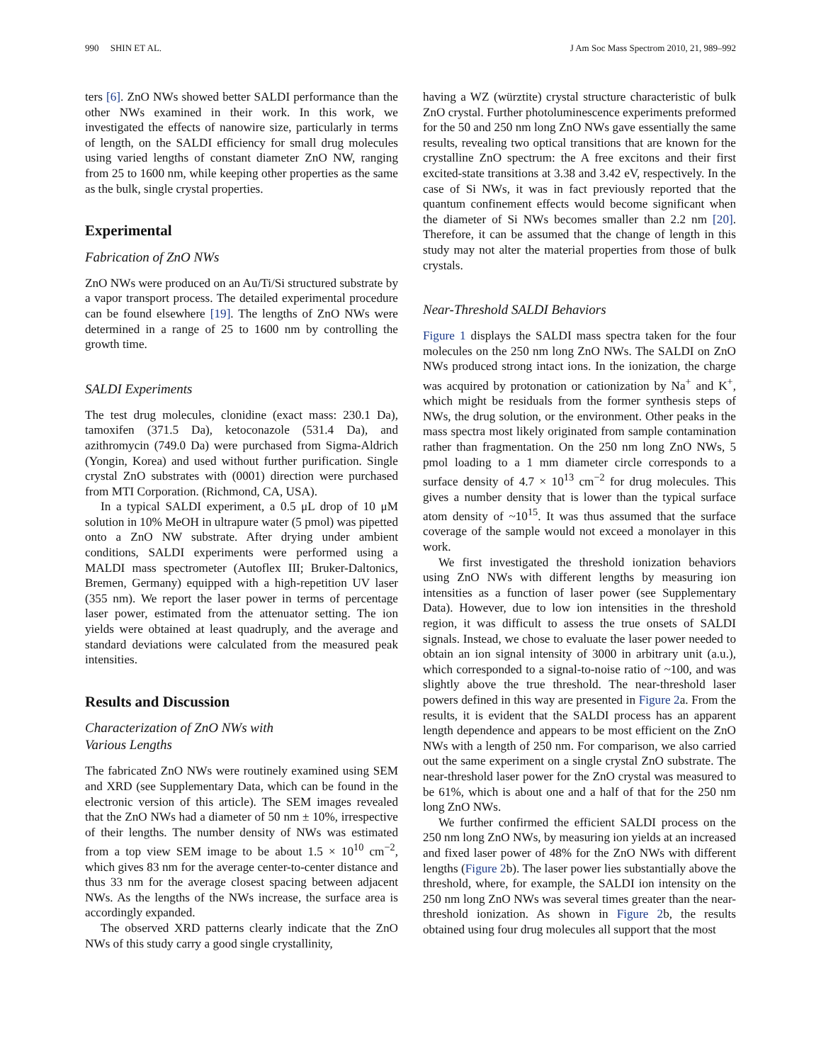990 SHIN ET AL. J Am Soc Mass Spectrom 2010, 21, 989–992
ters [6]. ZnO NWs showed better SALDI performance than the other NWs examined in their work. In this work, we investigated the effects of nanowire size, particularly in terms of length, on the SALDI efficiency for small drug molecules using varied lengths of constant diameter ZnO NW, ranging from 25 to 1600 nm, while keeping other properties as the same as the bulk, single crystal properties.
Experimental
Fabrication of ZnO NWs
ZnO NWs were produced on an Au/Ti/Si structured substrate by a vapor transport process. The detailed experimental procedure can be found elsewhere [19]. The lengths of ZnO NWs were determined in a range of 25 to 1600 nm by controlling the growth time.
SALDI Experiments
The test drug molecules, clonidine (exact mass: 230.1 Da), tamoxifen (371.5 Da), ketoconazole (531.4 Da), and azithromycin (749.0 Da) were purchased from Sigma-Aldrich (Yongin, Korea) and used without further purification. Single crystal ZnO substrates with (0001) direction were purchased from MTI Corporation. (Richmond, CA, USA).
In a typical SALDI experiment, a 0.5 μL drop of 10 μM solution in 10% MeOH in ultrapure water (5 pmol) was pipetted onto a ZnO NW substrate. After drying under ambient conditions, SALDI experiments were performed using a MALDI mass spectrometer (Autoflex III; Bruker-Daltonics, Bremen, Germany) equipped with a high-repetition UV laser (355 nm). We report the laser power in terms of percentage laser power, estimated from the attenuator setting. The ion yields were obtained at least quadruply, and the average and standard deviations were calculated from the measured peak intensities.
Results and Discussion
Characterization of ZnO NWs with
Various Lengths
The fabricated ZnO NWs were routinely examined using SEM and XRD (see Supplementary Data, which can be found in the electronic version of this article). The SEM images revealed that the ZnO NWs had a diameter of 50 nm ± 10%, irrespective of their lengths. The number density of NWs was estimated from a top view SEM image to be about 1.5 × 10<sup>10</sup> cm<sup>−2</sup>, which gives 83 nm for the average center-to-center distance and thus 33 nm for the average closest spacing between adjacent NWs. As the lengths of the NWs increase, the surface area is accordingly expanded.
The observed XRD patterns clearly indicate that the ZnO NWs of this study carry a good single crystallinity,
having a WZ (würztite) crystal structure characteristic of bulk ZnO crystal. Further photoluminescence experiments preformed for the 50 and 250 nm long ZnO NWs gave essentially the same results, revealing two optical transitions that are known for the crystalline ZnO spectrum: the A free excitons and their first excited-state transitions at 3.38 and 3.42 eV, respectively. In the case of Si NWs, it was in fact previously reported that the quantum confinement effects would become significant when the diameter of Si NWs becomes smaller than 2.2 nm [20]. Therefore, it can be assumed that the change of length in this study may not alter the material properties from those of bulk crystals.
Near-Threshold SALDI Behaviors
Figure 1 displays the SALDI mass spectra taken for the four molecules on the 250 nm long ZnO NWs. The SALDI on ZnO NWs produced strong intact ions. In the ionization, the charge was acquired by protonation or cationization by Na<sup>+</sup> and K<sup>+</sup>, which might be residuals from the former synthesis steps of NWs, the drug solution, or the environment. Other peaks in the mass spectra most likely originated from sample contamination rather than fragmentation. On the 250 nm long ZnO NWs, 5 pmol loading to a 1 mm diameter circle corresponds to a surface density of 4.7 × 10<sup>13</sup> cm<sup>−2</sup> for drug molecules. This gives a number density that is lower than the typical surface atom density of ~10<sup>15</sup>. It was thus assumed that the surface coverage of the sample would not exceed a monolayer in this work.
We first investigated the threshold ionization behaviors using ZnO NWs with different lengths by measuring ion intensities as a function of laser power (see Supplementary Data). However, due to low ion intensities in the threshold region, it was difficult to assess the true onsets of SALDI signals. Instead, we chose to evaluate the laser power needed to obtain an ion signal intensity of 3000 in arbitrary unit (a.u.), which corresponded to a signal-to-noise ratio of ~100, and was slightly above the true threshold. The near-threshold laser powers defined in this way are presented in Figure 2a. From the results, it is evident that the SALDI process has an apparent length dependence and appears to be most efficient on the ZnO NWs with a length of 250 nm. For comparison, we also carried out the same experiment on a single crystal ZnO substrate. The near-threshold laser power for the ZnO crystal was measured to be 61%, which is about one and a half of that for the 250 nm long ZnO NWs.
We further confirmed the efficient SALDI process on the 250 nm long ZnO NWs, by measuring ion yields at an increased and fixed laser power of 48% for the ZnO NWs with different lengths (Figure 2b). The laser power lies substantially above the threshold, where, for example, the SALDI ion intensity on the 250 nm long ZnO NWs was several times greater than the near-threshold ionization. As shown in Figure 2b, the results obtained using four drug molecules all support that the most